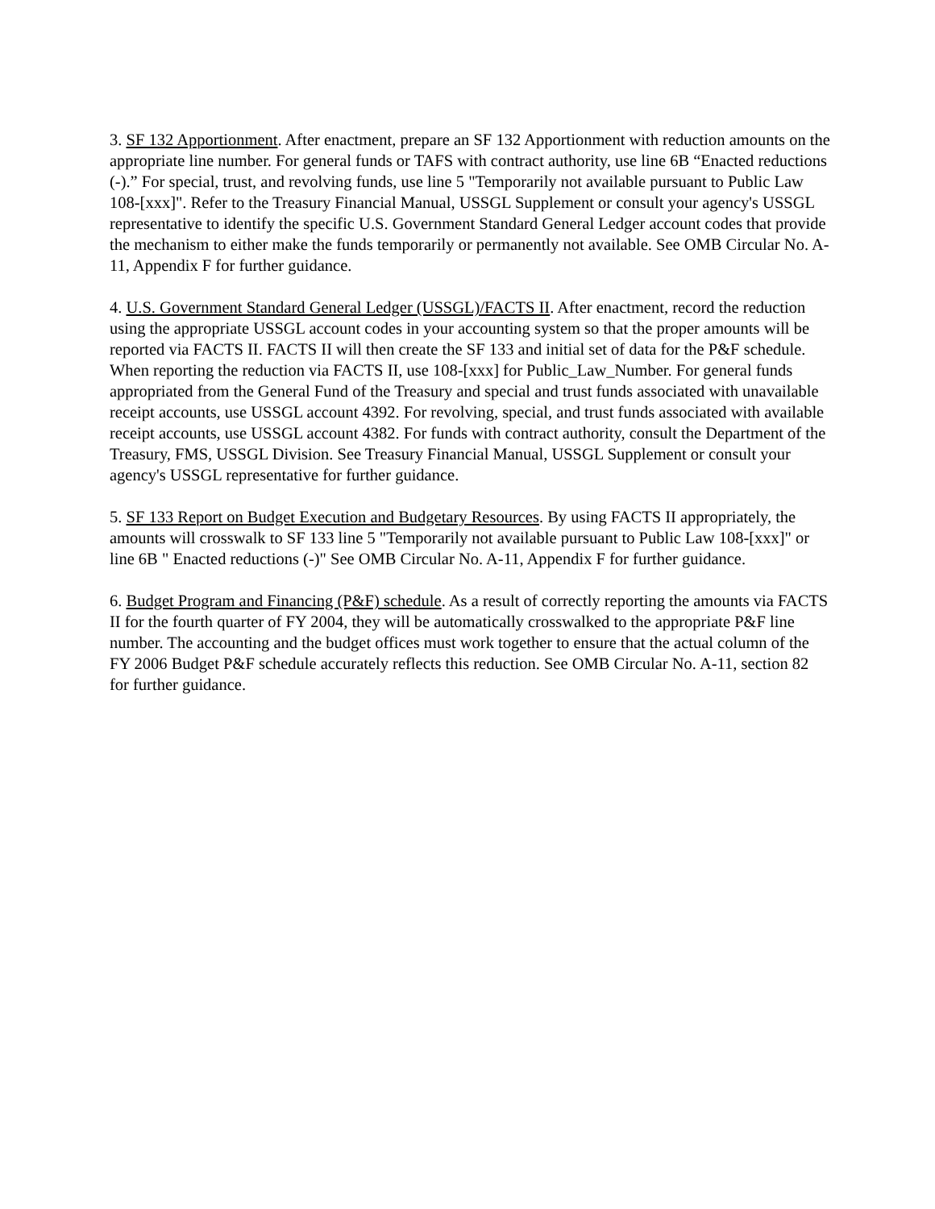3. SF 132 Apportionment. After enactment, prepare an SF 132 Apportionment with reduction amounts on the appropriate line number. For general funds or TAFS with contract authority, use line 6B “Enacted reductions (-).” For special, trust, and revolving funds, use line 5 "Temporarily not available pursuant to Public Law 108-[xxx]". Refer to the Treasury Financial Manual, USSGL Supplement or consult your agency's USSGL representative to identify the specific U.S. Government Standard General Ledger account codes that provide the mechanism to either make the funds temporarily or permanently not available. See OMB Circular No. A-11, Appendix F for further guidance.
4. U.S. Government Standard General Ledger (USSGL)/FACTS II. After enactment, record the reduction using the appropriate USSGL account codes in your accounting system so that the proper amounts will be reported via FACTS II. FACTS II will then create the SF 133 and initial set of data for the P&F schedule. When reporting the reduction via FACTS II, use 108-[xxx] for Public_Law_Number. For general funds appropriated from the General Fund of the Treasury and special and trust funds associated with unavailable receipt accounts, use USSGL account 4392. For revolving, special, and trust funds associated with available receipt accounts, use USSGL account 4382. For funds with contract authority, consult the Department of the Treasury, FMS, USSGL Division. See Treasury Financial Manual, USSGL Supplement or consult your agency's USSGL representative for further guidance.
5. SF 133 Report on Budget Execution and Budgetary Resources. By using FACTS II appropriately, the amounts will crosswalk to SF 133 line 5 "Temporarily not available pursuant to Public Law 108-[xxx]" or line 6B " Enacted reductions (-)" See OMB Circular No. A-11, Appendix F for further guidance.
6. Budget Program and Financing (P&F) schedule. As a result of correctly reporting the amounts via FACTS II for the fourth quarter of FY 2004, they will be automatically crosswalked to the appropriate P&F line number. The accounting and the budget offices must work together to ensure that the actual column of the FY 2006 Budget P&F schedule accurately reflects this reduction. See OMB Circular No. A-11, section 82 for further guidance.